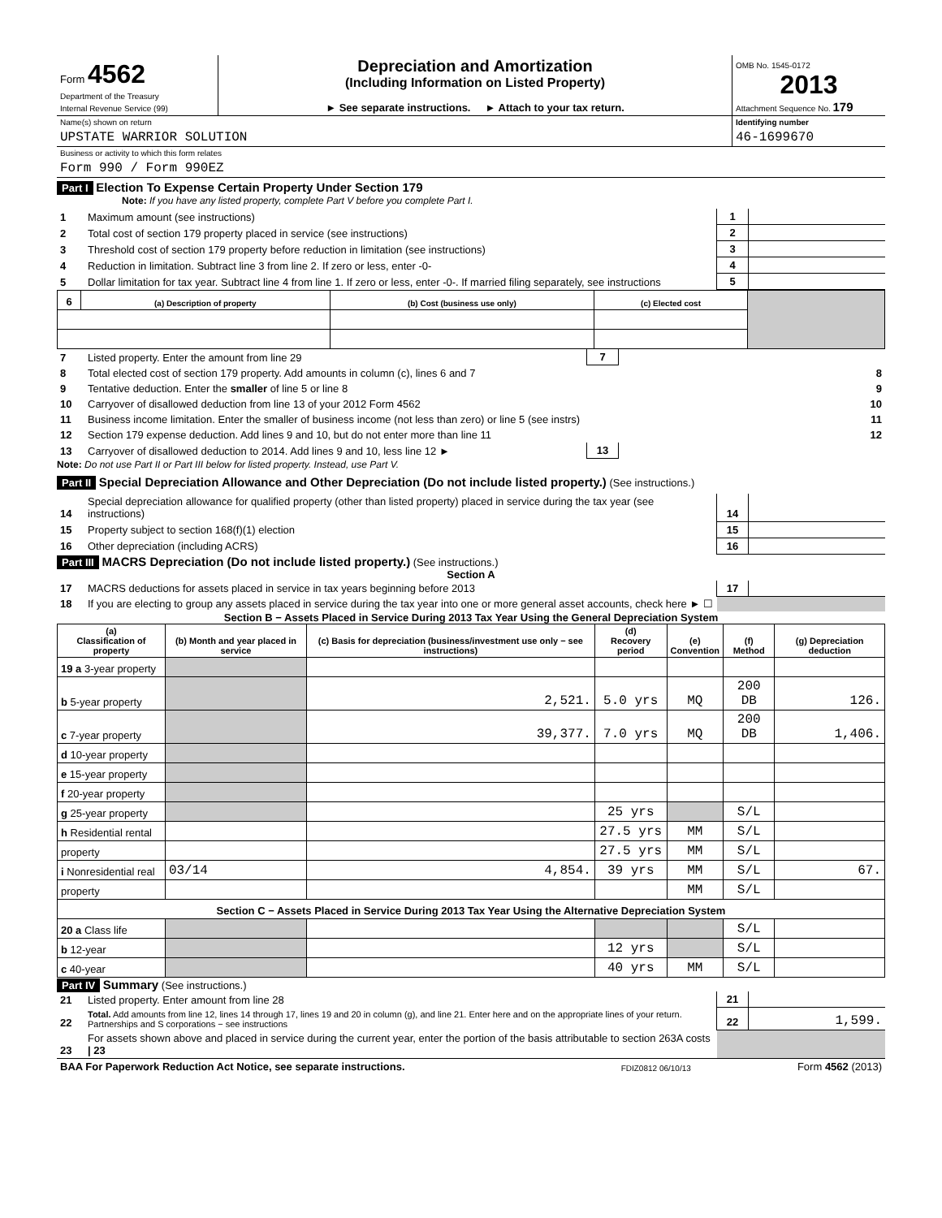| Form 4562 Department of the Treasury Internal Revenue Service (99) | Depreciation and Amortization (Including Information on Listed Property) ► See separate instructions. ► Attach to your tax return. | OMB No. 1545-0172 2013 Attachment Sequence No. 179 |
| Name(s) shown on return | Identifying number |
| UPSTATE WARRIOR SOLUTION | 46-1699670 |
| Business or activity to which this form relates | |
| Form 990 / Form 990EZ | |
Part I Election To Expense Certain Property Under Section 179
Note: If you have any listed property, complete Part V before you complete Part I.
| 1 | Maximum amount (see instructions) | 1 | |
| 2 | Total cost of section 179 property placed in service (see instructions) | 2 | |
| 3 | Threshold cost of section 179 property before reduction in limitation (see instructions) | 3 | |
| 4 | Reduction in limitation. Subtract line 3 from line 2. If zero or less, enter -0- | 4 | |
| 5 | Dollar limitation for tax year. Subtract line 4 from line 1. If zero or less, enter -0-. If married filing separately, see instructions | 5 | |
| 6 | (a) Description of property | (b) Cost (business use only) | (c) Elected cost | |
| 7 | Listed property. Enter the amount from line 29 | 7 | |
| 8 | Total elected cost of section 179 property. Add amounts in column (c), lines 6 and 7 | | 8 |
| 9 | Tentative deduction. Enter the smaller of line 5 or line 8 | | 9 |
| 10 | Carryover of disallowed deduction from line 13 of your 2012 Form 4562 | | 10 |
| 11 | Business income limitation. Enter the smaller of business income (not less than zero) or line 5 (see instrs) | | 11 |
| 12 | Section 179 expense deduction. Add lines 9 and 10, but do not enter more than line 11 | | 12 |
| 13 | Carryover of disallowed deduction to 2014. Add lines 9 and 10, less line 12 ► | 13 | |
Note: Do not use Part II or Part III below for listed property. Instead, use Part V.
Part II Special Depreciation Allowance and Other Depreciation (Do not include listed property.) (See instructions.)
| 14 | Special depreciation allowance for qualified property (other than listed property) placed in service during the tax year (see instructions) | 14 | |
| 15 | Property subject to section 168(f)(1) election | 15 | |
| 16 | Other depreciation (including ACRS) | 16 | |
Part III MACRS Depreciation (Do not include listed property.) (See instructions.)
Section A
| 17 | MACRS deductions for assets placed in service in tax years beginning before 2013 | 17 | |
| 18 | If you are electing to group any assets placed in service during the tax year into one or more general asset accounts, check here ► ☐ | | |
Section B − Assets Placed in Service During 2013 Tax Year Using the General Depreciation System
| (a) Classification of property | (b) Month and year placed in service | (c) Basis for depreciation (business/investment use only − see instructions) | (d) Recovery period | (e) Convention | (f) Method | (g) Depreciation deduction |
| --- | --- | --- | --- | --- | --- | --- |
| 19 a 3-year property | | | | | | |
| b 5-year property | | 2,521. | 5.0 yrs | MQ | 200 DB | 126. |
| c 7-year property | | 39,377. | 7.0 yrs | MQ | 200 DB | 1,406. |
| d 10-year property | | | | | | |
| e 15-year property | | | | | | |
| f 20-year property | | | | | | |
| g 25-year property | | | 25 yrs | | S/L | |
| h Residential rental | | | 27.5 yrs | MM | S/L | |
| property | | | 27.5 yrs | MM | S/L | |
| i Nonresidential real | 03/14 | 4,854. | 39 yrs | MM | S/L | 67. |
| property | | | | MM | S/L | |
| Section C − Assets Placed in Service During 2013 Tax Year Using the Alternative Depreciation System | | | | | | |
| 20 a Class life | | | | | S/L | |
| b 12-year | | | 12 yrs | | S/L | |
| c 40-year | | | 40 yrs | MM | S/L | |
Part IV Summary (See instructions.)
| 21 | Listed property. Enter amount from line 28 | 21 | |
| 22 | Total. Add amounts from line 12, lines 14 through 17, lines 19 and 20 in column (g), and line 21. Enter here and on the appropriate lines of your return. Partnerships and S corporations − see instructions | 22 | 1,599. |
| 23 | For assets shown above and placed in service during the current year, enter the portion of the basis attributable to section 263A costs / 23 | | |
| BAA For Paperwork Reduction Act Notice, see separate instructions. | FDIZ0812 06/10/13 | Form 4562 (2013) |